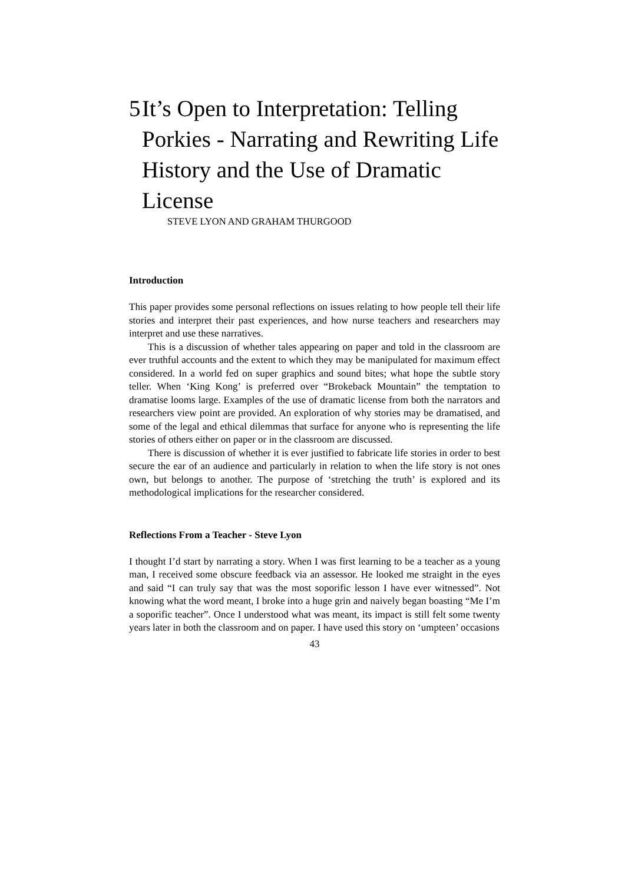5 It’s Open to Interpretation: Telling Porkies - Narrating and Rewriting Life History and the Use of Dramatic License
STEVE LYON AND GRAHAM THURGOOD
Introduction
This paper provides some personal reflections on issues relating to how people tell their life stories and interpret their past experiences, and how nurse teachers and researchers may interpret and use these narratives.
This is a discussion of whether tales appearing on paper and told in the classroom are ever truthful accounts and the extent to which they may be manipulated for maximum effect considered. In a world fed on super graphics and sound bites; what hope the subtle story teller. When ‘King Kong’ is preferred over “Brokeback Mountain” the temptation to dramatise looms large. Examples of the use of dramatic license from both the narrators and researchers view point are provided. An exploration of why stories may be dramatised, and some of the legal and ethical dilemmas that surface for anyone who is representing the life stories of others either on paper or in the classroom are discussed.
There is discussion of whether it is ever justified to fabricate life stories in order to best secure the ear of an audience and particularly in relation to when the life story is not ones own, but belongs to another. The purpose of ‘stretching the truth’ is explored and its methodological implications for the researcher considered.
Reflections From a Teacher - Steve Lyon
I thought I’d start by narrating a story. When I was first learning to be a teacher as a young man, I received some obscure feedback via an assessor. He looked me straight in the eyes and said “I can truly say that was the most soporific lesson I have ever witnessed”. Not knowing what the word meant, I broke into a huge grin and naively began boasting “Me I’m a soporific teacher”. Once I understood what was meant, its impact is still felt some twenty years later in both the classroom and on paper. I have used this story on ‘umpteen’ occasions
43